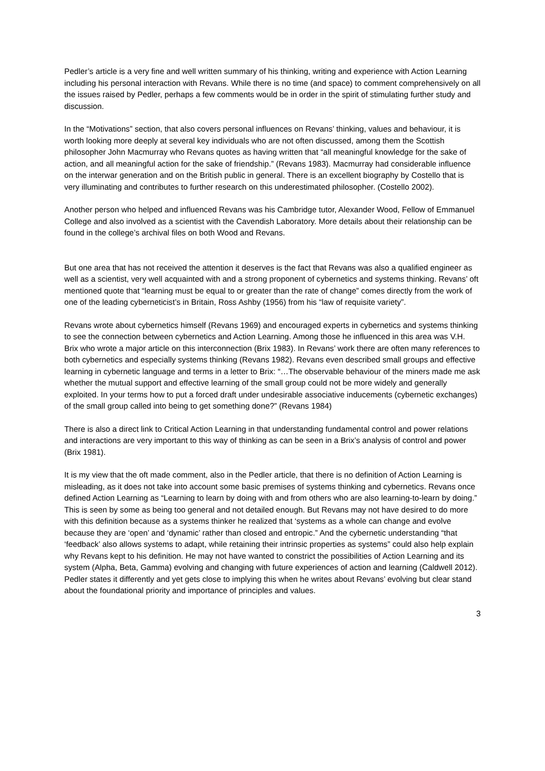Pedler’s article is a very fine and well written summary of his thinking, writing and experience with Action Learning including his personal interaction with Revans. While there is no time (and space) to comment comprehensively on all the issues raised by Pedler, perhaps a few comments would be in order in the spirit of stimulating further study and discussion.
In the “Motivations” section, that also covers personal influences on Revans’ thinking, values and behaviour, it is worth looking more deeply at several key individuals who are not often discussed, among them the Scottish philosopher John Macmurray who Revans quotes as having written that “all meaningful knowledge for the sake of action, and all meaningful action for the sake of friendship.” (Revans 1983). Macmurray had considerable influence on the interwar generation and on the British public in general. There is an excellent biography by Costello that is very illuminating and contributes to further research on this underestimated philosopher. (Costello 2002).
Another person who helped and influenced Revans was his Cambridge tutor, Alexander Wood, Fellow of Emmanuel College and also involved as a scientist with the Cavendish Laboratory. More details about their relationship can be found in the college’s archival files on both Wood and Revans.
But one area that has not received the attention it deserves is the fact that Revans was also a qualified engineer as well as a scientist, very well acquainted with and a strong proponent of cybernetics and systems thinking. Revans’ oft mentioned quote that “learning must be equal to or greater than the rate of change” comes directly from the work of one of the leading cyberneticist’s in Britain, Ross Ashby (1956) from his “law of requisite variety”.
Revans wrote about cybernetics himself (Revans 1969) and encouraged experts in cybernetics and systems thinking to see the connection between cybernetics and Action Learning. Among those he influenced in this area was V.H. Brix who wrote a major article on this interconnection (Brix 1983). In Revans’ work there are often many references to both cybernetics and especially systems thinking (Revans 1982). Revans even described small groups and effective learning in cybernetic language and terms in a letter to Brix: “…The observable behaviour of the miners made me ask whether the mutual support and effective learning of the small group could not be more widely and generally exploited. In your terms how to put a forced draft under undesirable associative inducements (cybernetic exchanges) of the small group called into being to get something done?” (Revans 1984)
There is also a direct link to Critical Action Learning in that understanding fundamental control and power relations and interactions are very important to this way of thinking as can be seen in a Brix’s analysis of control and power (Brix 1981).
It is my view that the oft made comment, also in the Pedler article, that there is no definition of Action Learning is misleading, as it does not take into account some basic premises of systems thinking and cybernetics. Revans once defined Action Learning as “Learning to learn by doing with and from others who are also learning-to-learn by doing.” This is seen by some as being too general and not detailed enough. But Revans may not have desired to do more with this definition because as a systems thinker he realized that ‘systems as a whole can change and evolve because they are ‘open’ and ‘dynamic’ rather than closed and entropic.” And the cybernetic understanding “that ‘feedback’ also allows systems to adapt, while retaining their intrinsic properties as systems” could also help explain why Revans kept to his definition. He may not have wanted to constrict the possibilities of Action Learning and its system (Alpha, Beta, Gamma) evolving and changing with future experiences of action and learning (Caldwell 2012). Pedler states it differently and yet gets close to implying this when he writes about Revans’ evolving but clear stand about the foundational priority and importance of principles and values.
3